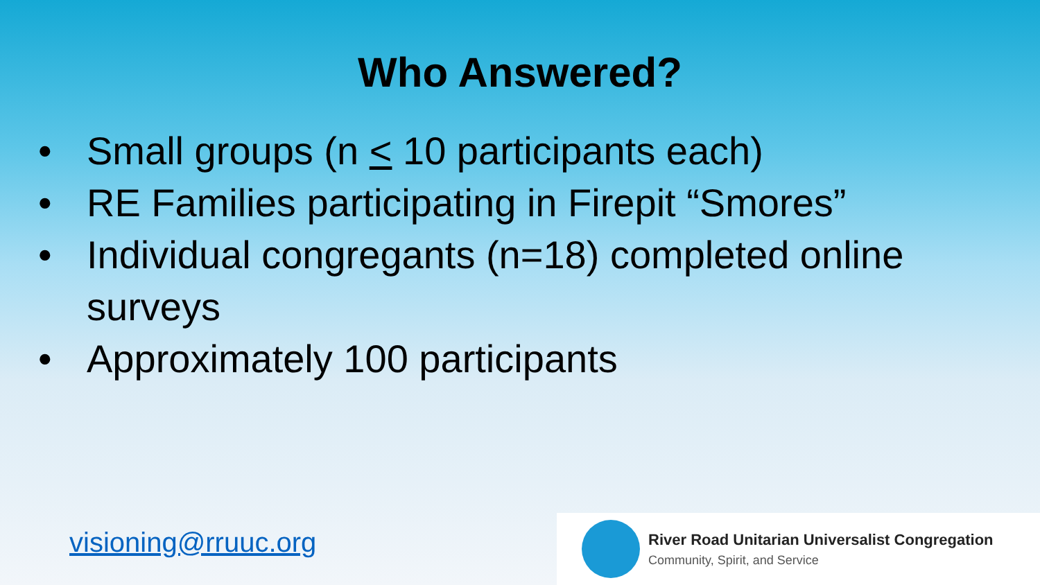Who Answered?
• Small groups (n < 10 participants each)
• RE Families participating in Firepit “Smores”
• Individual congregants (n=18) completed online surveys
• Approximately 100 participants
visioning@rruuc.org
River Road Unitarian Universalist Congregation
Community, Spirit, and Service